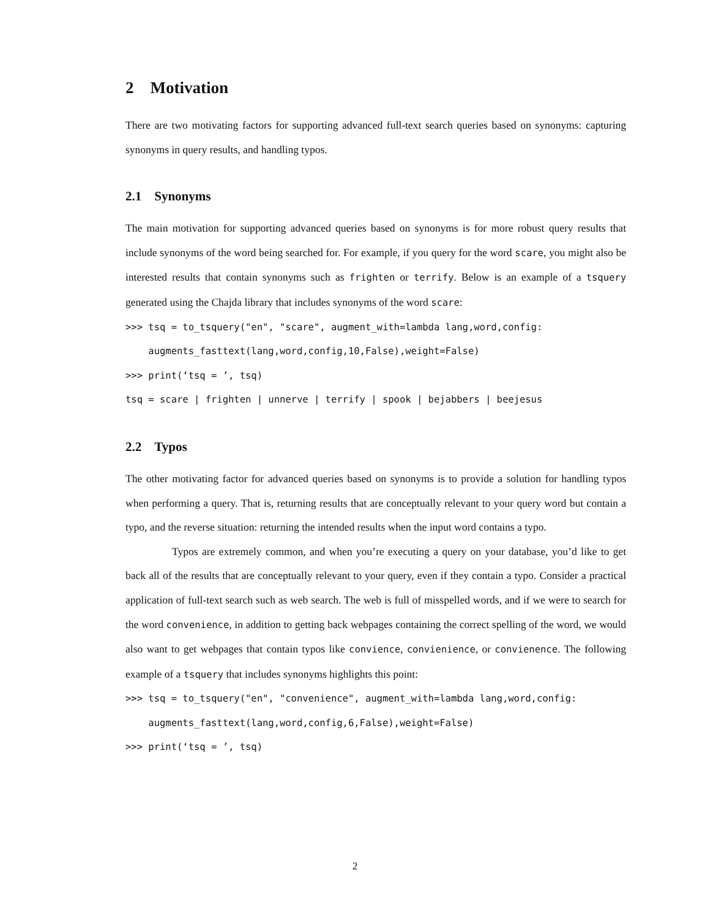2 Motivation
There are two motivating factors for supporting advanced full-text search queries based on synonyms: capturing synonyms in query results, and handling typos.
2.1 Synonyms
The main motivation for supporting advanced queries based on synonyms is for more robust query results that include synonyms of the word being searched for. For example, if you query for the word scare, you might also be interested results that contain synonyms such as frighten or terrify. Below is an example of a tsquery generated using the Chajda library that includes synonyms of the word scare:
>>> tsq = to_tsquery("en", "scare", augment_with=lambda lang,word,config: augments_fasttext(lang,word,config,10,False),weight=False) >>> print(‘tsq = ’, tsq) tsq = scare | frighten | unnerve | terrify | spook | bejabbers | beejesus
2.2 Typos
The other motivating factor for advanced queries based on synonyms is to provide a solution for handling typos when performing a query. That is, returning results that are conceptually relevant to your query word but contain a typo, and the reverse situation: returning the intended results when the input word contains a typo.
Typos are extremely common, and when you’re executing a query on your database, you’d like to get back all of the results that are conceptually relevant to your query, even if they contain a typo. Consider a practical application of full-text search such as web search. The web is full of misspelled words, and if we were to search for the word convenience, in addition to getting back webpages containing the correct spelling of the word, we would also want to get webpages that contain typos like convience, convienience, or convienence. The following example of a tsquery that includes synonyms highlights this point:
>>> tsq = to_tsquery("en", "convenience", augment_with=lambda lang,word,config: augments_fasttext(lang,word,config,6,False),weight=False) >>> print(‘tsq = ’, tsq)
2